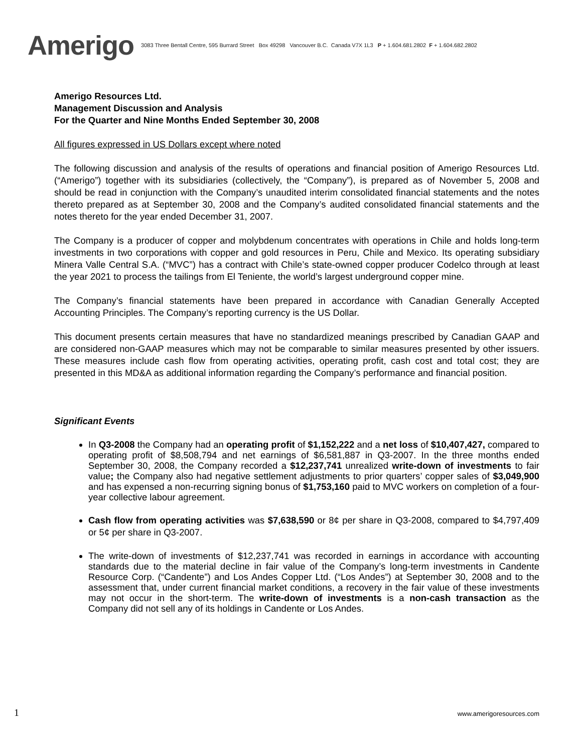Amerigo
3083 Three Bentall Centre, 595 Burrard Street Box 49298 Vancouver B.C. Canada V7X 1L3 P + 1.604.681.2802 F + 1.604.682.2802
Amerigo Resources Ltd.
Management Discussion and Analysis
For the Quarter and Nine Months Ended September 30, 2008
All figures expressed in US Dollars except where noted
The following discussion and analysis of the results of operations and financial position of Amerigo Resources Ltd. (“Amerigo”) together with its subsidiaries (collectively, the “Company”), is prepared as of November 5, 2008 and should be read in conjunction with the Company’s unaudited interim consolidated financial statements and the notes thereto prepared as at September 30, 2008 and the Company’s audited consolidated financial statements and the notes thereto for the year ended December 31, 2007.
The Company is a producer of copper and molybdenum concentrates with operations in Chile and holds long-term investments in two corporations with copper and gold resources in Peru, Chile and Mexico. Its operating subsidiary Minera Valle Central S.A. (“MVC”) has a contract with Chile’s state-owned copper producer Codelco through at least the year 2021 to process the tailings from El Teniente, the world’s largest underground copper mine.
The Company’s financial statements have been prepared in accordance with Canadian Generally Accepted Accounting Principles. The Company’s reporting currency is the US Dollar.
This document presents certain measures that have no standardized meanings prescribed by Canadian GAAP and are considered non-GAAP measures which may not be comparable to similar measures presented by other issuers. These measures include cash flow from operating activities, operating profit, cash cost and total cost; they are presented in this MD&A as additional information regarding the Company’s performance and financial position.
Significant Events
In Q3-2008 the Company had an operating profit of $1,152,222 and a net loss of $10,407,427, compared to operating profit of $8,508,794 and net earnings of $6,581,887 in Q3-2007. In the three months ended September 30, 2008, the Company recorded a $12,237,741 unrealized write-down of investments to fair value; the Company also had negative settlement adjustments to prior quarters’ copper sales of $3,049,900 and has expensed a non-recurring signing bonus of $1,753,160 paid to MVC workers on completion of a four-year collective labour agreement.
Cash flow from operating activities was $7,638,590 or 8¢ per share in Q3-2008, compared to $4,797,409 or 5¢ per share in Q3-2007.
The write-down of investments of $12,237,741 was recorded in earnings in accordance with accounting standards due to the material decline in fair value of the Company’s long-term investments in Candente Resource Corp. (“Candente”) and Los Andes Copper Ltd. (“Los Andes”) at September 30, 2008 and to the assessment that, under current financial market conditions, a recovery in the fair value of these investments may not occur in the short-term. The write-down of investments is a non-cash transaction as the Company did not sell any of its holdings in Candente or Los Andes.
1 www.amerigoresources.com